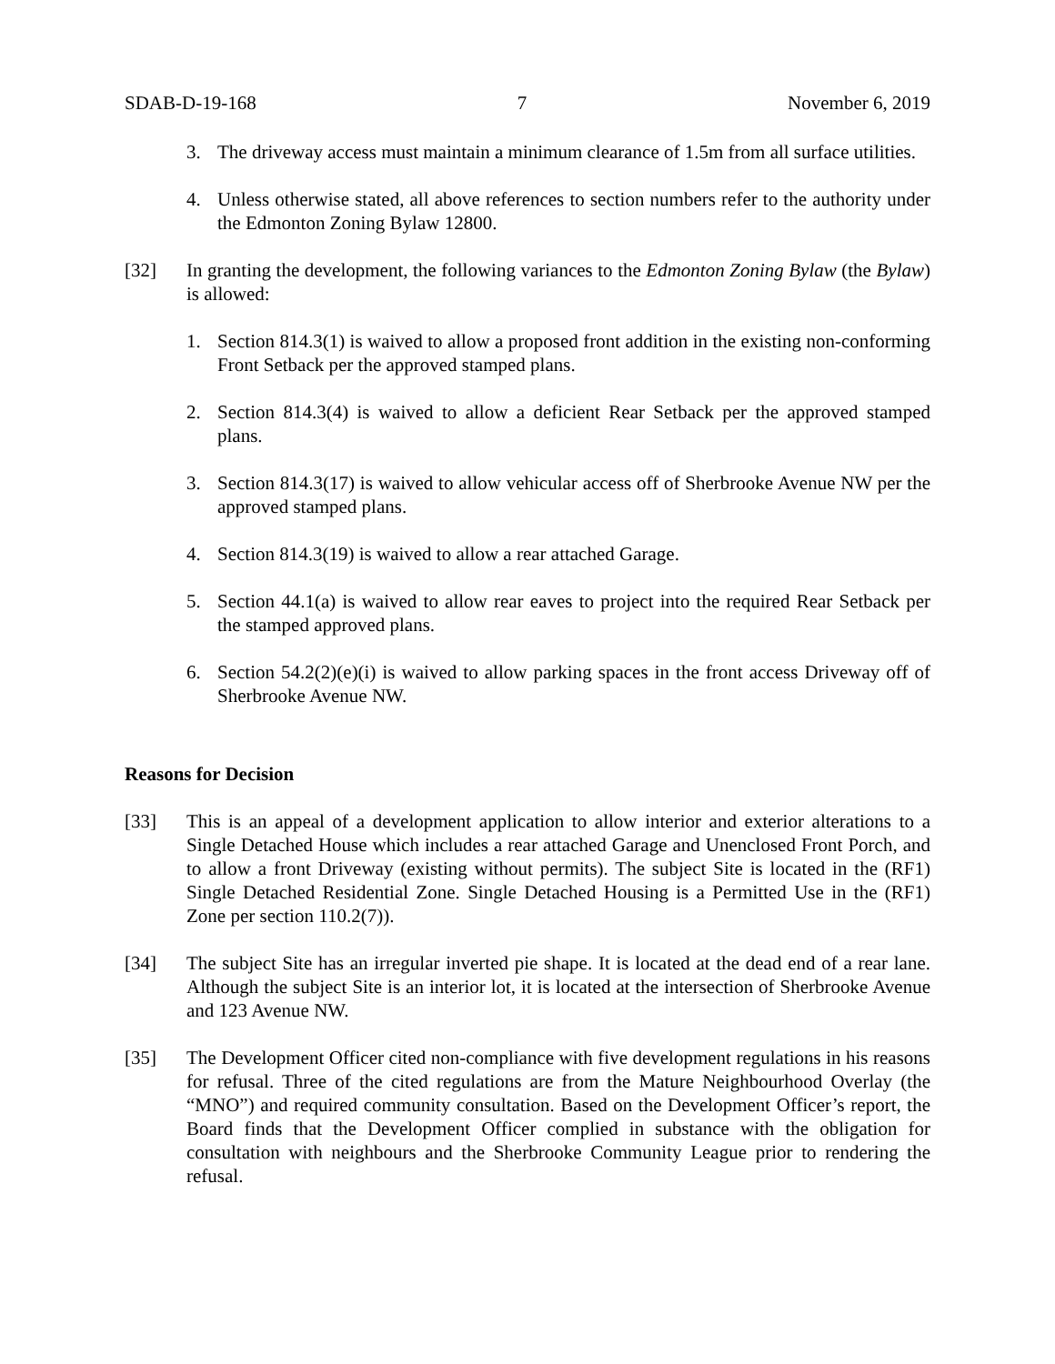SDAB-D-19-168 7 November 6, 2019
3. The driveway access must maintain a minimum clearance of 1.5m from all surface utilities.
4. Unless otherwise stated, all above references to section numbers refer to the authority under the Edmonton Zoning Bylaw 12800.
[32] In granting the development, the following variances to the Edmonton Zoning Bylaw (the Bylaw) is allowed:
1. Section 814.3(1) is waived to allow a proposed front addition in the existing non-conforming Front Setback per the approved stamped plans.
2. Section 814.3(4) is waived to allow a deficient Rear Setback per the approved stamped plans.
3. Section 814.3(17) is waived to allow vehicular access off of Sherbrooke Avenue NW per the approved stamped plans.
4. Section 814.3(19) is waived to allow a rear attached Garage.
5. Section 44.1(a) is waived to allow rear eaves to project into the required Rear Setback per the stamped approved plans.
6. Section 54.2(2)(e)(i) is waived to allow parking spaces in the front access Driveway off of Sherbrooke Avenue NW.
Reasons for Decision
[33] This is an appeal of a development application to allow interior and exterior alterations to a Single Detached House which includes a rear attached Garage and Unenclosed Front Porch, and to allow a front Driveway (existing without permits). The subject Site is located in the (RF1) Single Detached Residential Zone. Single Detached Housing is a Permitted Use in the (RF1) Zone per section 110.2(7)).
[34] The subject Site has an irregular inverted pie shape. It is located at the dead end of a rear lane. Although the subject Site is an interior lot, it is located at the intersection of Sherbrooke Avenue and 123 Avenue NW.
[35] The Development Officer cited non-compliance with five development regulations in his reasons for refusal. Three of the cited regulations are from the Mature Neighbourhood Overlay (the “MNO”) and required community consultation. Based on the Development Officer’s report, the Board finds that the Development Officer complied in substance with the obligation for consultation with neighbours and the Sherbrooke Community League prior to rendering the refusal.